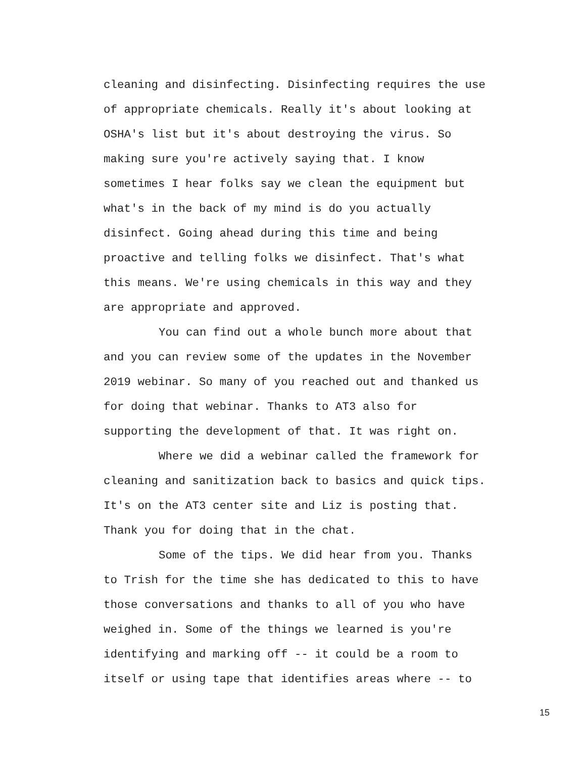cleaning and disinfecting. Disinfecting requires the use of appropriate chemicals. Really it's about looking at OSHA's list but it's about destroying the virus. So making sure you're actively saying that. I know sometimes I hear folks say we clean the equipment but what's in the back of my mind is do you actually disinfect. Going ahead during this time and being proactive and telling folks we disinfect. That's what this means. We're using chemicals in this way and they are appropriate and approved.
You can find out a whole bunch more about that and you can review some of the updates in the November 2019 webinar. So many of you reached out and thanked us for doing that webinar. Thanks to AT3 also for supporting the development of that. It was right on.
Where we did a webinar called the framework for cleaning and sanitization back to basics and quick tips. It's on the AT3 center site and Liz is posting that. Thank you for doing that in the chat.
Some of the tips. We did hear from you. Thanks to Trish for the time she has dedicated to this to have those conversations and thanks to all of you who have weighed in. Some of the things we learned is you're identifying and marking off -- it could be a room to itself or using tape that identifies areas where -- to
15